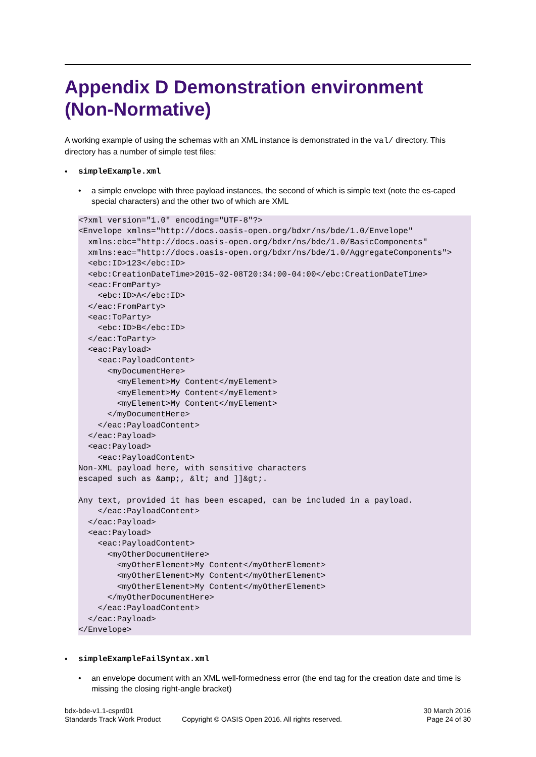Appendix D Demonstration environment (Non-Normative)
A working example of using the schemas with an XML instance is demonstrated in the val/ directory. This directory has a number of simple test files:
• simpleExample.xml
• a simple envelope with three payload instances, the second of which is simple text (note the es-caped special characters) and the other two of which are XML
<?xml version="1.0" encoding="UTF-8"?>
<Envelope xmlns="http://docs.oasis-open.org/bdxr/ns/bde/1.0/Envelope"
  xmlns:ebc="http://docs.oasis-open.org/bdxr/ns/bde/1.0/BasicComponents"
  xmlns:eac="http://docs.oasis-open.org/bdxr/ns/bde/1.0/AggregateComponents">
  <ebc:ID>123</ebc:ID>
  <ebc:CreationDateTime>2015-02-08T20:34:00-04:00</ebc:CreationDateTime>
  <eac:FromParty>
    <ebc:ID>A</ebc:ID>
  </eac:FromParty>
  <eac:ToParty>
    <ebc:ID>B</ebc:ID>
  </eac:ToParty>
  <eac:Payload>
    <eac:PayloadContent>
      <myDocumentHere>
        <myElement>My Content</myElement>
        <myElement>My Content</myElement>
        <myElement>My Content</myElement>
      </myDocumentHere>
    </eac:PayloadContent>
  </eac:Payload>
  <eac:Payload>
    <eac:PayloadContent>
Non-XML payload here, with sensitive characters
escaped such as &amp;, &lt; and ]]&gt;.

Any text, provided it has been escaped, can be included in a payload.
    </eac:PayloadContent>
  </eac:Payload>
  <eac:Payload>
    <eac:PayloadContent>
      <myOtherDocumentHere>
        <myOtherElement>My Content</myOtherElement>
        <myOtherElement>My Content</myOtherElement>
        <myOtherElement>My Content</myOtherElement>
      </myOtherDocumentHere>
    </eac:PayloadContent>
  </eac:Payload>
</Envelope>
• simpleExampleFailSyntax.xml
• an envelope document with an XML well-formedness error (the end tag for the creation date and time is missing the closing right-angle bracket)
bdx-bde-v1.1-csprd01
Standards Track Work Product
Copyright © OASIS Open 2016. All rights reserved.
30 March 2016
Page 24 of 30